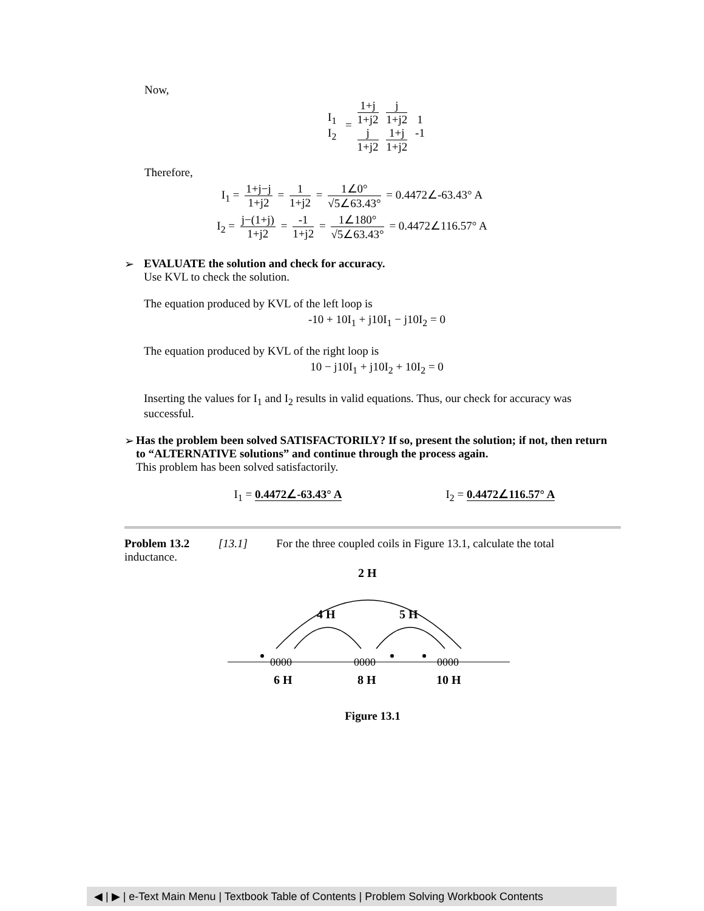Now,
I<sub>1</sub> I<sub>2</sub> = 1+j 1+j2 j 1+j2 j 1+j2 1+j 1+j2 1 -1
Therefore,
I<sub>1</sub> = 1+j−j 1+j2 = 1 1+j2 = 1∠0° √5∠63.43° = 0.4472∠-63.43° A
I<sub>2</sub> = j−(1+j) 1+j2 = -1 1+j2 = 1∠180° √5∠63.43° = 0.4472∠116.57° A
➢ EVALUATE the solution and check for accuracy.
Use KVL to check the solution.
The equation produced by KVL of the left loop is
-10 + 10I<sub>1</sub> + j10I<sub>1</sub> − j10I<sub>2</sub> = 0
The equation produced by KVL of the right loop is
10 − j10I<sub>1</sub> + j10I<sub>2</sub> + 10I<sub>2</sub> = 0
Inserting the values for I<sub>1</sub> and I<sub>2</sub> results in valid equations. Thus, our check for accuracy was successful.
➢ Has the problem been solved SATISFACTORILY? If so, present the solution; if not, then return to “ALTERNATIVE solutions” and continue through the process again.
This problem has been solved satisfactorily.
I<sub>1</sub> = 0.4472∠-63.43° A I<sub>2</sub> = 0.4472∠116.57° A
Problem 13.2 [13.1] For the three coupled coils in Figure 13.1, calculate the total inductance.
2 H
4 H
5 H
0000
0000
0000
6 H
8 H
10 H
Figure 13.1
◀ | ▶ | e-Text Main Menu | Textbook Table of Contents | Problem Solving Workbook Contents